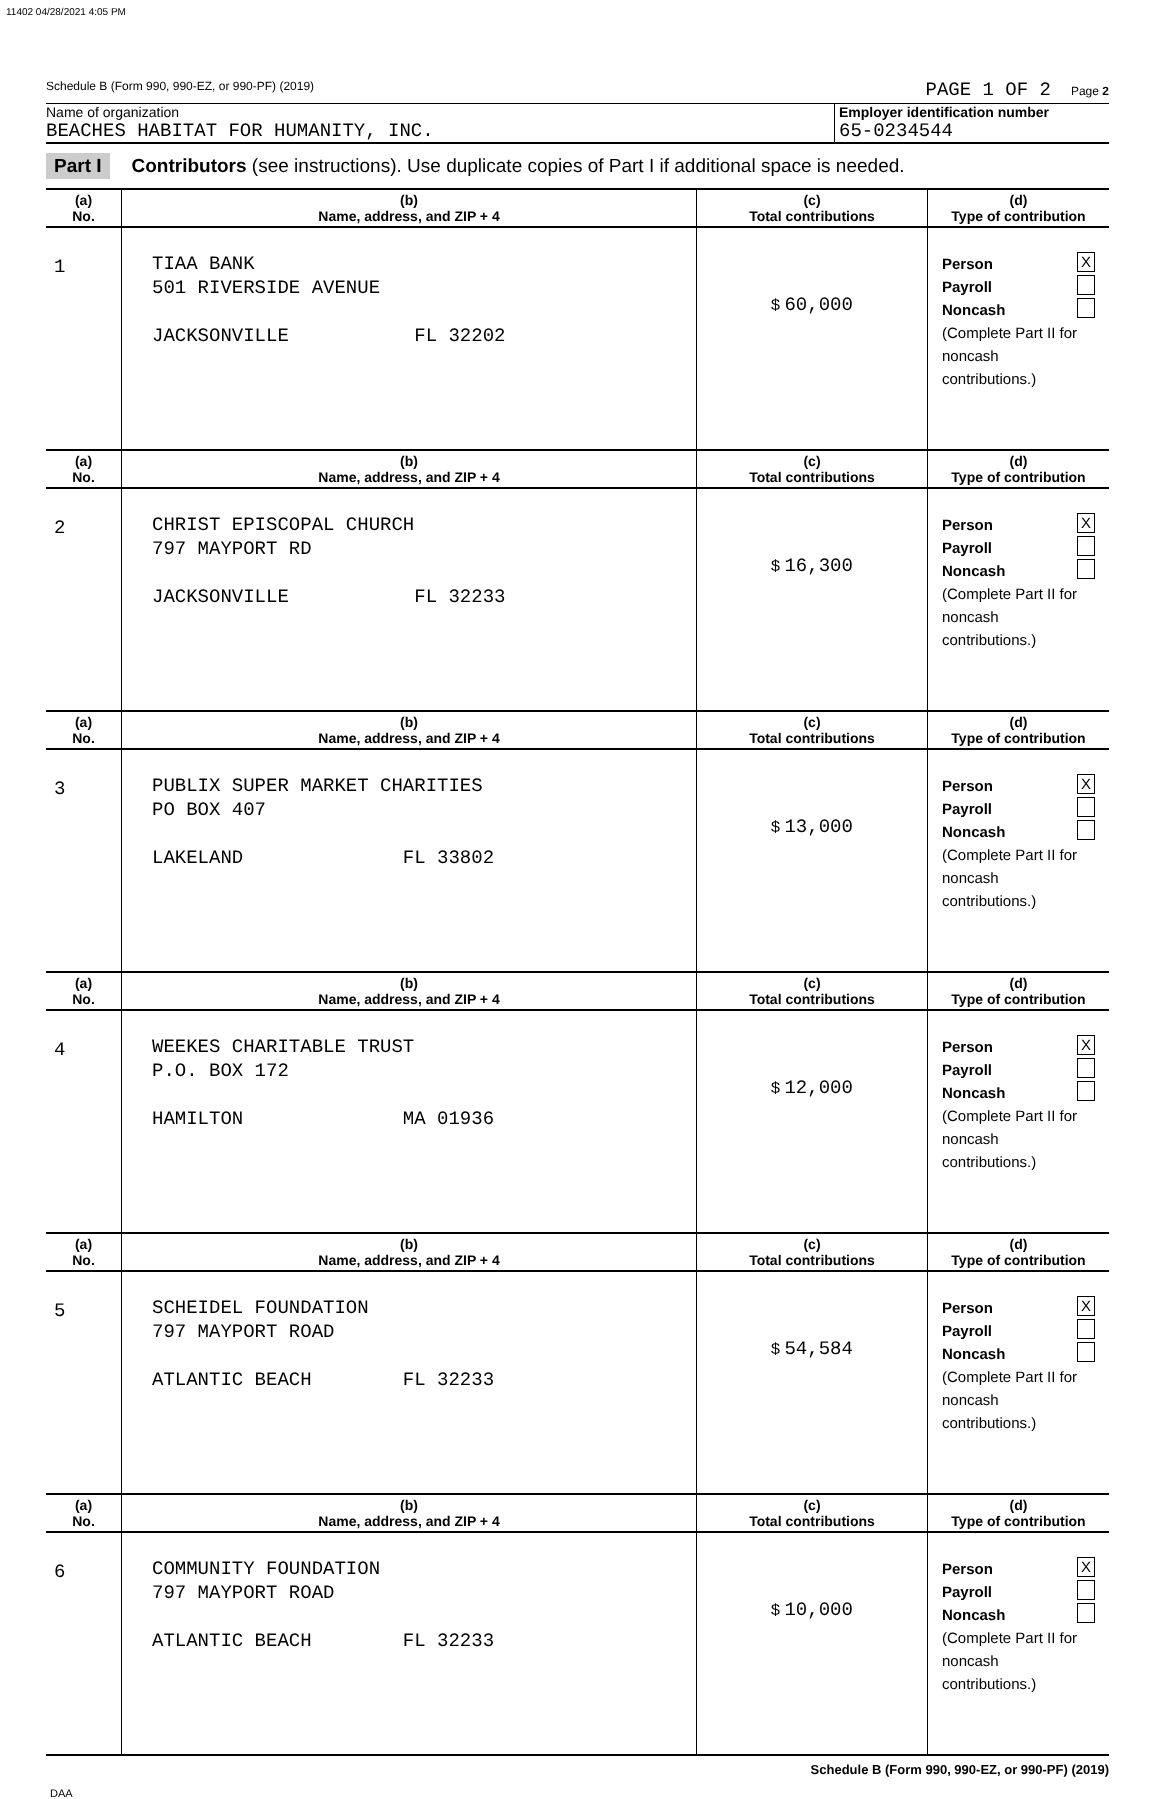11402 04/28/2021 4:05 PM
Schedule B (Form 990, 990-EZ, or 990-PF) (2019) PAGE 1 OF 2 Page 2
Name of organization
BEACHES HABITAT FOR HUMANITY, INC.
Employer identification number
65-0234544
Part I Contributors (see instructions). Use duplicate copies of Part I if additional space is needed.
| (a) No. | (b) Name, address, and ZIP + 4 | (c) Total contributions | (d) Type of contribution |
| --- | --- | --- | --- |
| 1 | TIAA BANK 501 RIVERSIDE AVENUE JACKSONVILLE FL 32202 | $ 60,000 | Person X Payroll Noncash (Complete Part II for noncash contributions.) |
| (a) No. | (b) Name, address, and ZIP + 4 | (c) Total contributions | (d) Type of contribution |
| 2 | CHRIST EPISCOPAL CHURCH 797 MAYPORT RD JACKSONVILLE FL 32233 | $ 16,300 | Person X Payroll Noncash (Complete Part II for noncash contributions.) |
| (a) No. | (b) Name, address, and ZIP + 4 | (c) Total contributions | (d) Type of contribution |
| 3 | PUBLIX SUPER MARKET CHARITIES PO BOX 407 LAKELAND FL 33802 | $ 13,000 | Person X Payroll Noncash (Complete Part II for noncash contributions.) |
| (a) No. | (b) Name, address, and ZIP + 4 | (c) Total contributions | (d) Type of contribution |
| 4 | WEEKES CHARITABLE TRUST P.O. BOX 172 HAMILTON MA 01936 | $ 12,000 | Person X Payroll Noncash (Complete Part II for noncash contributions.) |
| (a) No. | (b) Name, address, and ZIP + 4 | (c) Total contributions | (d) Type of contribution |
| 5 | SCHEIDEL FOUNDATION 797 MAYPORT ROAD ATLANTIC BEACH FL 32233 | $ 54,584 | Person X Payroll Noncash (Complete Part II for noncash contributions.) |
| (a) No. | (b) Name, address, and ZIP + 4 | (c) Total contributions | (d) Type of contribution |
| 6 | COMMUNITY FOUNDATION 797 MAYPORT ROAD ATLANTIC BEACH FL 32233 | $ 10,000 | Person X Payroll Noncash (Complete Part II for noncash contributions.) |
Schedule B (Form 990, 990-EZ, or 990-PF) (2019)
DAA